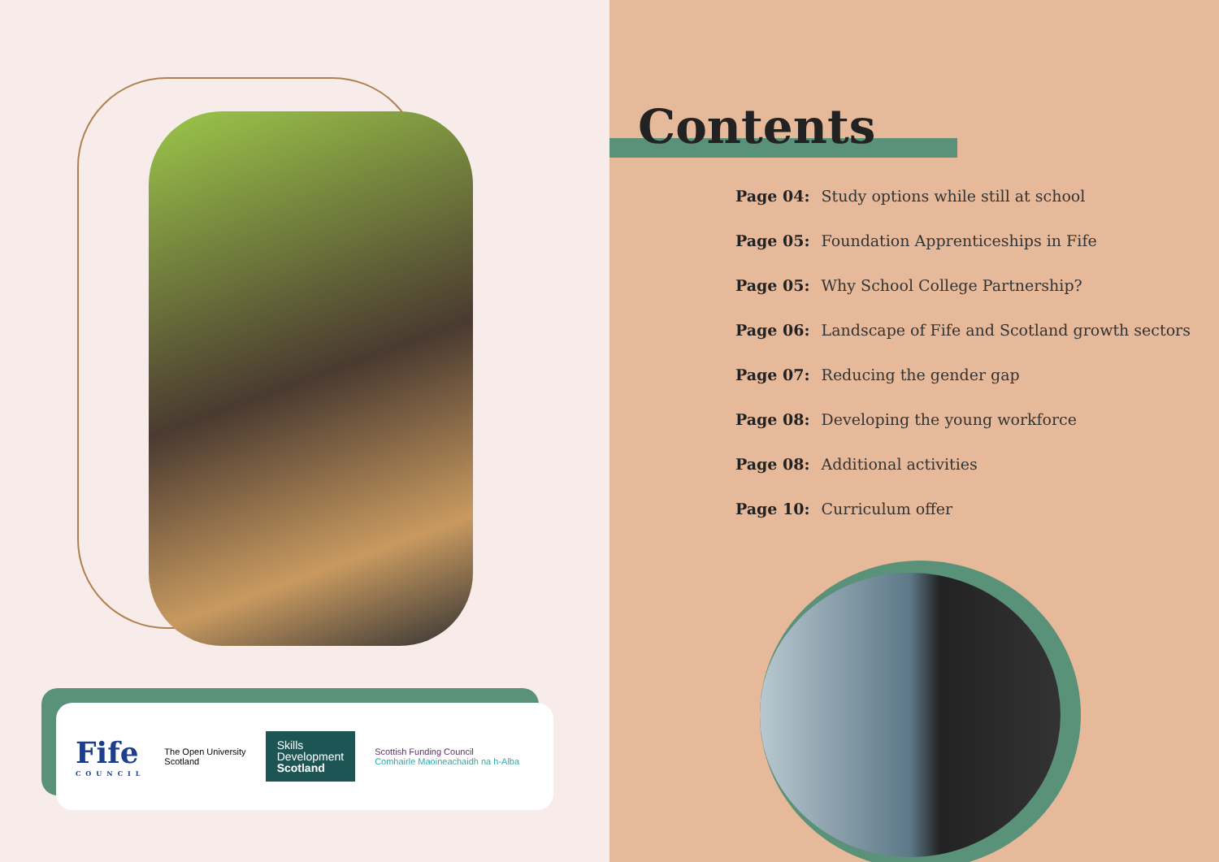Fife
COUNCIL
The Open University
Scotland
Skills
Development
Scotland
Scottish Funding Council
Comhairle Maoineachaidh na h-Alba
Contents
Page 04: Study options while still at school
Page 05: Foundation Apprenticeships in Fife
Page 05: Why School College Partnership?
Page 06: Landscape of Fife and Scotland growth sectors
Page 07: Reducing the gender gap
Page 08: Developing the young workforce
Page 08: Additional activities
Page 10: Curriculum offer